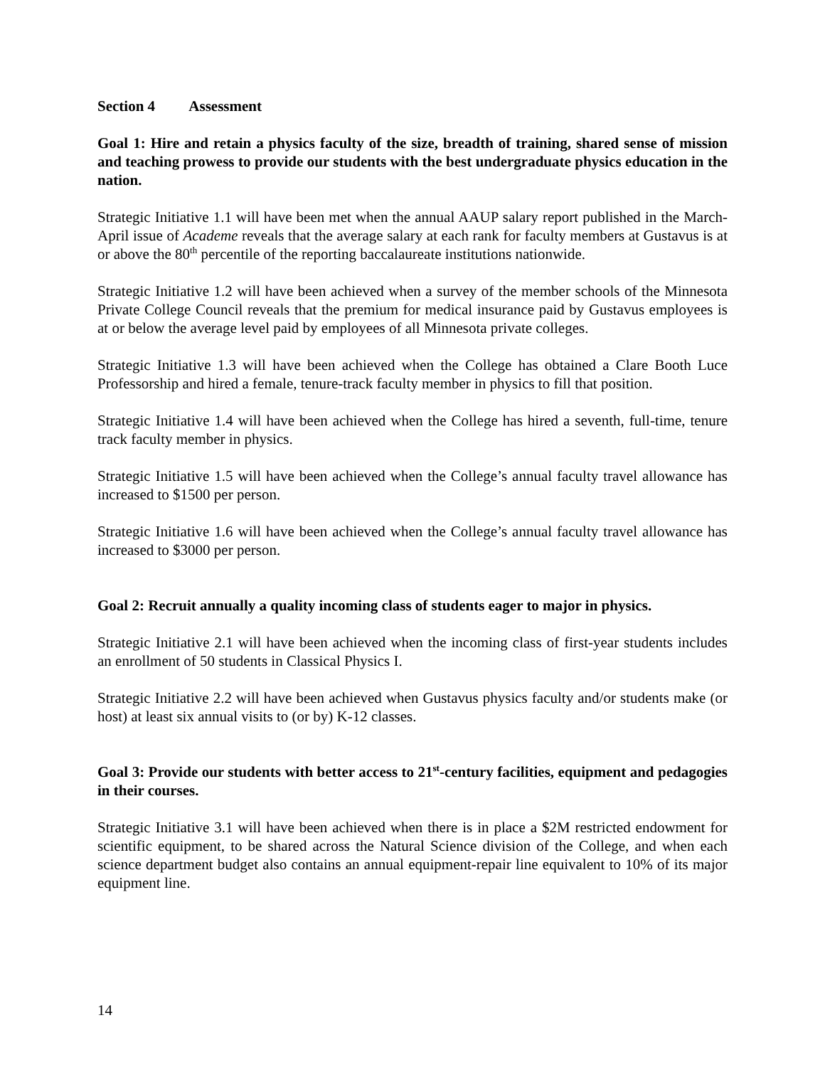Section 4 Assessment
Goal 1: Hire and retain a physics faculty of the size, breadth of training, shared sense of mission and teaching prowess to provide our students with the best undergraduate physics education in the nation.
Strategic Initiative 1.1 will have been met when the annual AAUP salary report published in the March-April issue of Academe reveals that the average salary at each rank for faculty members at Gustavus is at or above the 80<sup>th</sup> percentile of the reporting baccalaureate institutions nationwide.
Strategic Initiative 1.2 will have been achieved when a survey of the member schools of the Minnesota Private College Council reveals that the premium for medical insurance paid by Gustavus employees is at or below the average level paid by employees of all Minnesota private colleges.
Strategic Initiative 1.3 will have been achieved when the College has obtained a Clare Booth Luce Professorship and hired a female, tenure-track faculty member in physics to fill that position.
Strategic Initiative 1.4 will have been achieved when the College has hired a seventh, full-time, tenure track faculty member in physics.
Strategic Initiative 1.5 will have been achieved when the College’s annual faculty travel allowance has increased to $1500 per person.
Strategic Initiative 1.6 will have been achieved when the College’s annual faculty travel allowance has increased to $3000 per person.
Goal 2: Recruit annually a quality incoming class of students eager to major in physics.
Strategic Initiative 2.1 will have been achieved when the incoming class of first-year students includes an enrollment of 50 students in Classical Physics I.
Strategic Initiative 2.2 will have been achieved when Gustavus physics faculty and/or students make (or host) at least six annual visits to (or by) K-12 classes.
Goal 3: Provide our students with better access to 21<sup>st</sup>-century facilities, equipment and pedagogies in their courses.
Strategic Initiative 3.1 will have been achieved when there is in place a $2M restricted endowment for scientific equipment, to be shared across the Natural Science division of the College, and when each science department budget also contains an annual equipment-repair line equivalent to 10% of its major equipment line.
14